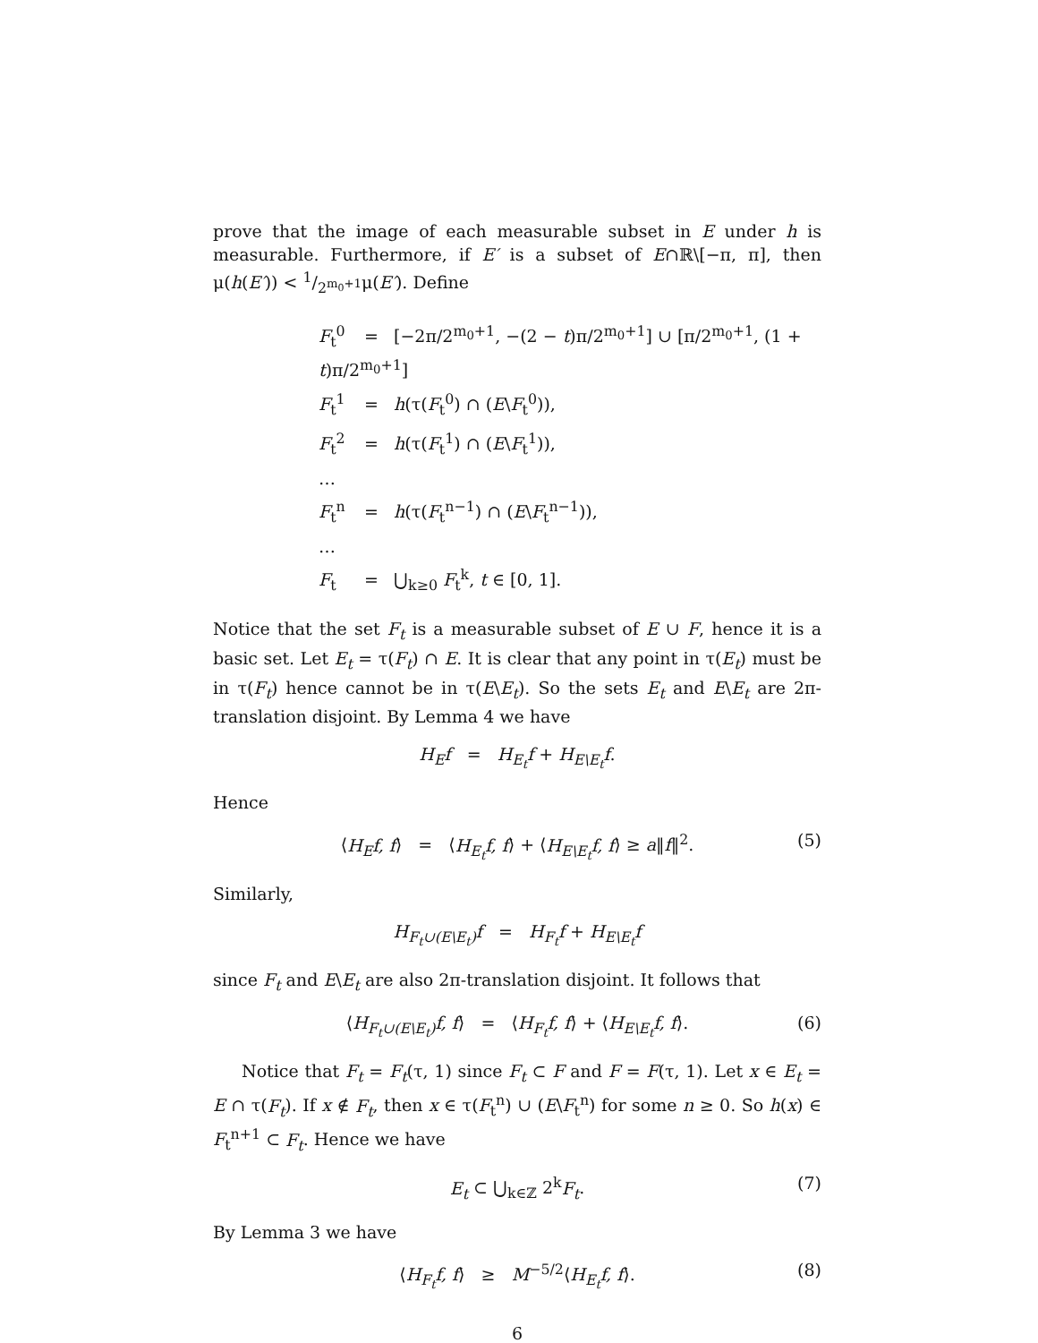prove that the image of each measurable subset in E under h is measurable. Furthermore, if E′ is a subset of E∩ℝ\[−π, π], then μ(h(E′)) < 1/2<sup>m<sub>0</sub>+1</sup>μ(E′). Define
F<sub>t</sub><sup>0</sup> = [−2π/2<sup>m<sub>0</sub>+1</sup>, −(2 − t)π/2<sup>m<sub>0</sub>+1</sup>] ∪ [π/2<sup>m<sub>0</sub>+1</sup>, (1 + t)π/2<sup>m<sub>0</sub>+1</sup>]
F<sub>t</sub><sup>1</sup> = h(τ(F<sub>t</sub><sup>0</sup>) ∩ (E\F<sub>t</sub><sup>0</sup>)),
F<sub>t</sub><sup>2</sup> = h(τ(F<sub>t</sub><sup>1</sup>) ∩ (E\F<sub>t</sub><sup>1</sup>)),
…
F<sub>t</sub><sup>n</sup> = h(τ(F<sub>t</sub><sup>n−1</sup>) ∩ (E\F<sub>t</sub><sup>n−1</sup>)),
…
F<sub>t</sub> = ⋃<sub>k≥0</sub> F<sub>t</sub><sup>k</sup>, t ∈ [0, 1].
Notice that the set F<sub>t</sub> is a measurable subset of E ∪ F, hence it is a basic set. Let E<sub>t</sub> = τ(F<sub>t</sub>) ∩ E. It is clear that any point in τ(E<sub>t</sub>) must be in τ(F<sub>t</sub>) hence cannot be in τ(E\E<sub>t</sub>). So the sets E<sub>t</sub> and E\E<sub>t</sub> are 2π-translation disjoint. By Lemma 4 we have
H<sub>E</sub>f = H<sub>E<sub>t</sub></sub>f + H<sub>E\E<sub>t</sub></sub>f.
Hence
⟨H<sub>E</sub>f, f⟩ = ⟨H<sub>E<sub>t</sub></sub>f, f⟩ + ⟨H<sub>E\E<sub>t</sub></sub>f, f⟩ ≥ a‖f‖<sup>2</sup>. (5)
Similarly,
H<sub>F<sub>t</sub>∪(E\E<sub>t</sub>)</sub>f = H<sub>F<sub>t</sub></sub>f + H<sub>E\E<sub>t</sub></sub>f
since F<sub>t</sub> and E\E<sub>t</sub> are also 2π-translation disjoint. It follows that
⟨H<sub>F<sub>t</sub>∪(E\E<sub>t</sub>)</sub>f, f⟩ = ⟨H<sub>F<sub>t</sub></sub>f, f⟩ + ⟨H<sub>E\E<sub>t</sub></sub>f, f⟩. (6)
Notice that F<sub>t</sub> = F<sub>t</sub>(τ, 1) since F<sub>t</sub> ⊂ F and F = F(τ, 1). Let x ∈ E<sub>t</sub> = E ∩ τ(F<sub>t</sub>). If x ∉ F<sub>t</sub>, then x ∈ τ(F<sub>t</sub><sup>n</sup>) ∪ (E\F<sub>t</sub><sup>n</sup>) for some n ≥ 0. So h(x) ∈ F<sub>t</sub><sup>n+1</sup> ⊂ F<sub>t</sub>. Hence we have
E<sub>t</sub> ⊂ ⋃<sub>k∈ℤ</sub> 2<sup>k</sup>F<sub>t</sub>. (7)
By Lemma 3 we have
⟨H<sub>F<sub>t</sub></sub>f, f⟩ ≥ M<sup>−5/2</sup>⟨H<sub>E<sub>t</sub></sub>f, f⟩. (8)
6